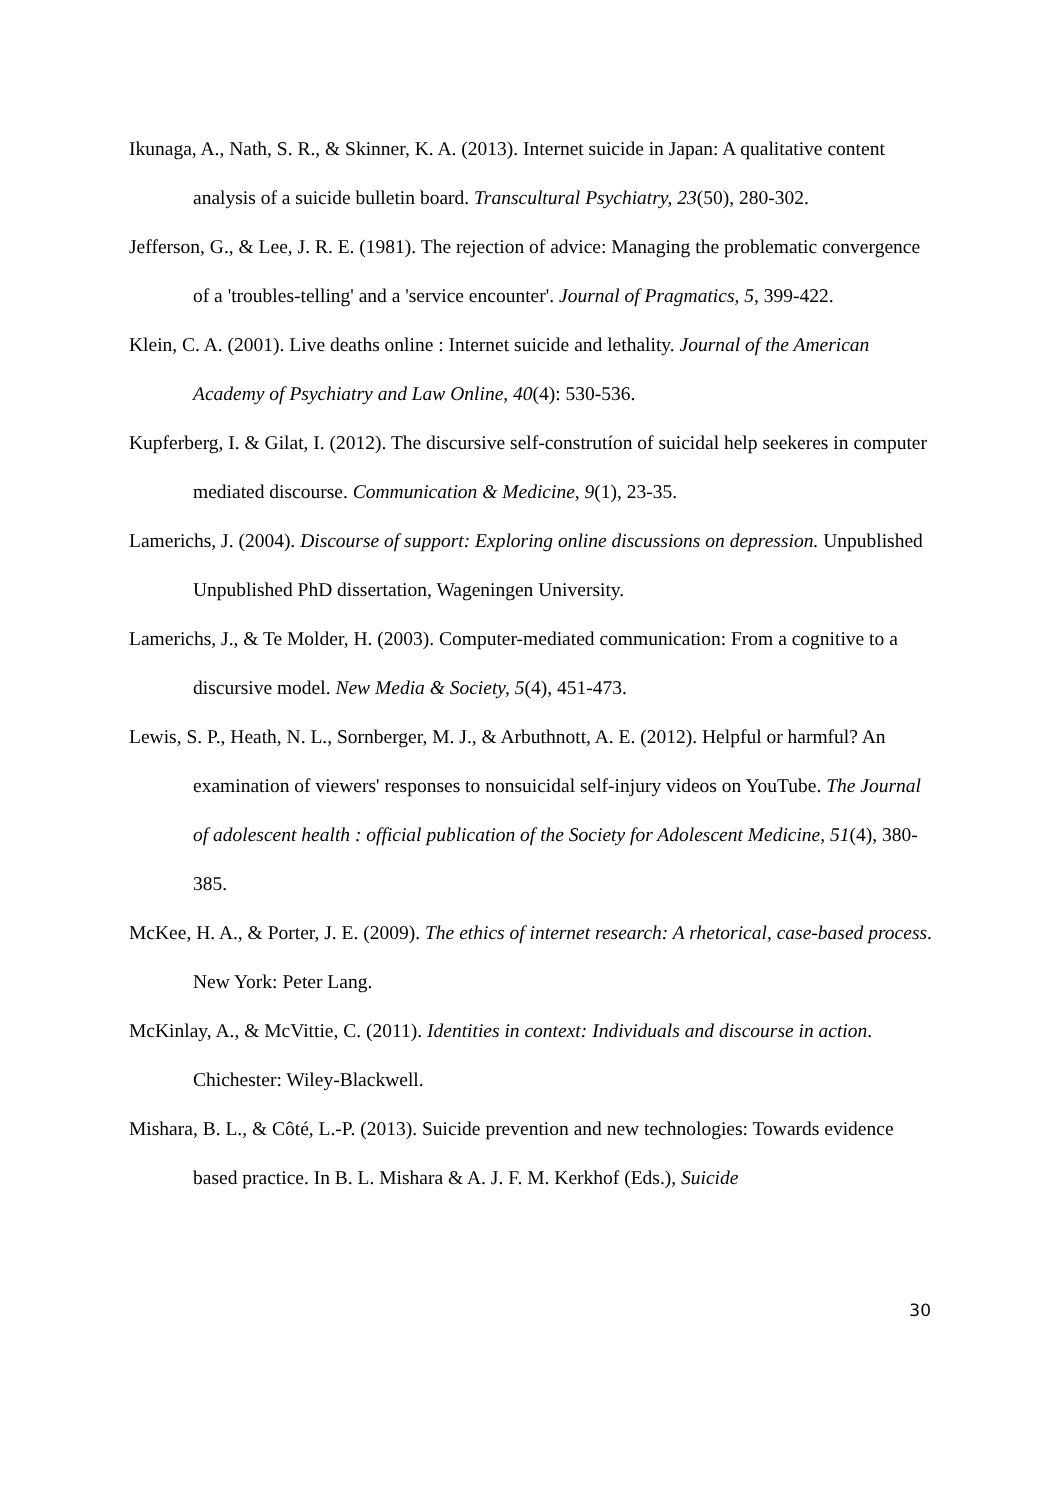Ikunaga, A., Nath, S. R., & Skinner, K. A. (2013). Internet suicide in Japan: A qualitative content analysis of a suicide bulletin board. Transcultural Psychiatry, 23(50), 280-302.
Jefferson, G., & Lee, J. R. E. (1981). The rejection of advice: Managing the problematic convergence of a 'troubles-telling' and a 'service encounter'. Journal of Pragmatics, 5, 399-422.
Klein, C. A. (2001). Live deaths online : Internet suicide and lethality. Journal of the American Academy of Psychiatry and Law Online, 40(4): 530-536.
Kupferberg, I. & Gilat, I. (2012). The discursive self-construtíon of suicidal help seekeres in computer mediated discourse. Communication & Medicine, 9(1), 23-35.
Lamerichs, J. (2004). Discourse of support: Exploring online discussions on depression. Unpublished Unpublished PhD dissertation, Wageningen University.
Lamerichs, J., & Te Molder, H. (2003). Computer-mediated communication: From a cognitive to a discursive model. New Media & Society, 5(4), 451-473.
Lewis, S. P., Heath, N. L., Sornberger, M. J., & Arbuthnott, A. E. (2012). Helpful or harmful? An examination of viewers' responses to nonsuicidal self-injury videos on YouTube. The Journal of adolescent health : official publication of the Society for Adolescent Medicine, 51(4), 380-385.
McKee, H. A., & Porter, J. E. (2009). The ethics of internet research: A rhetorical, case-based process. New York: Peter Lang.
McKinlay, A., & McVittie, C. (2011). Identities in context: Individuals and discourse in action. Chichester: Wiley-Blackwell.
Mishara, B. L., & Côté, L.-P. (2013). Suicide prevention and new technologies: Towards evidence based practice. In B. L. Mishara & A. J. F. M. Kerkhof (Eds.), Suicide
30